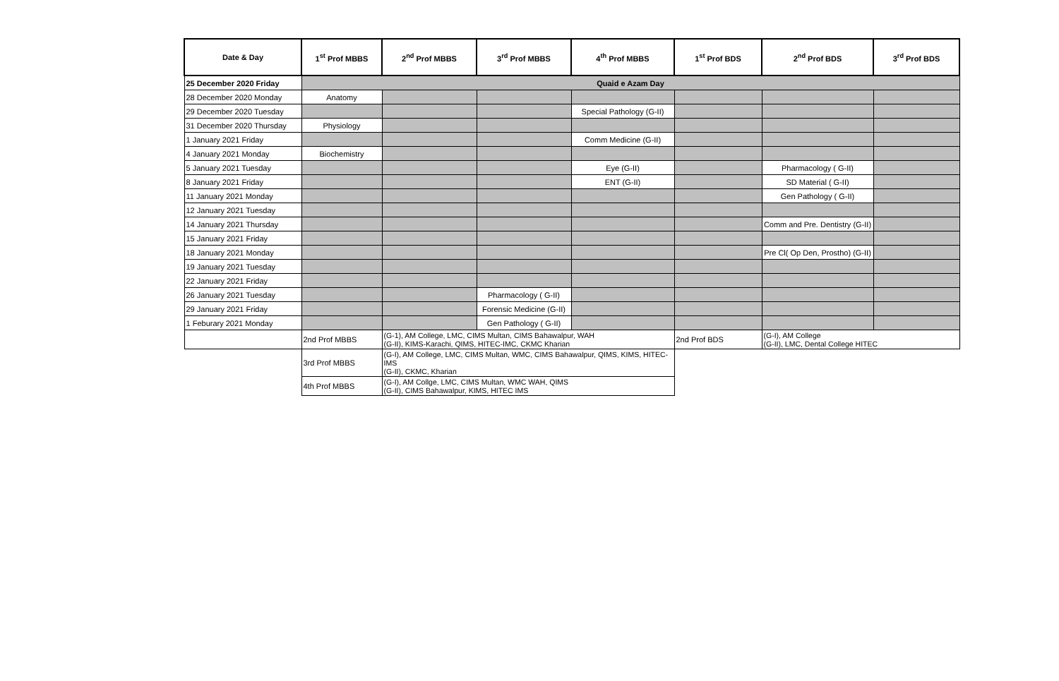| Date & Day | 1<sup>st</sup> Prof MBBS | 2<sup>nd</sup> Prof MBBS | 3<sup>rd</sup> Prof MBBS | 4<sup>th</sup> Prof MBBS | 1<sup>st</sup> Prof BDS | 2<sup>nd</sup> Prof BDS | 3<sup>rd</sup> Prof BDS |
| --- | --- | --- | --- | --- | --- | --- | --- |
| 25 December 2020 Friday | Quaid e Azam Day | | | | | | |
| 28 December 2020 Monday | Anatomy | | | | | | |
| 29 December 2020 Tuesday | | | | Special Pathology (G-II) | | | |
| 31 December 2020 Thursday | Physiology | | | | | | |
| 1 January 2021 Friday | | | | Comm Medicine (G-II) | | | |
| 4 January 2021 Monday | Biochemistry | | | | | | |
| 5 January 2021 Tuesday | | | | Eye (G-II) | | Pharmacology ( G-II) | |
| 8 January 2021 Friday | | | | ENT (G-II) | | SD Material ( G-II) | |
| 11 January 2021 Monday | | | | | | Gen Pathology ( G-II) | |
| 12 January 2021 Tuesday | | | | | | | |
| 14 January 2021 Thursday | | | | | | Comm and Pre. Dentistry (G-II) | |
| 15 January 2021 Friday | | | | | | | |
| 18 January 2021 Monday | | | | | | Pre Cl( Op Den, Prostho) (G-II) | |
| 19 January 2021 Tuesday | | | | | | | |
| 22 January 2021 Friday | | | | | | | |
| 26 January 2021 Tuesday | | | Pharmacology ( G-II) | | | | |
| 29 January 2021 Friday | | | Forensic Medicine (G-II) | | | | |
| 1 Feburary 2021 Monday | | | Gen Pathology ( G-II) | | | | |
| | 2nd Prof MBBS | (G-1), AM College, LMC, CIMS Multan, CIMS Bahawalpur, WAH (G-II), KIMS-Karachi, QIMS, HITEC-IMC, CKMC Kharian | | | 2nd Prof BDS | (G-I), AM College (G-II), LMC, Dental College HITEC | |
| | 3rd Prof MBBS | (G-I), AM College, LMC, CIMS Multan, WMC, CIMS Bahawalpur, QIMS, KIMS, HITEC-IMS (G-II), CKMC, Kharian | | | | | |
| | 4th Prof MBBS | (G-I), AM Collge, LMC, CIMS Multan, WMC WAH, QIMS (G-II), CIMS Bahawalpur, KIMS, HITEC IMS | | | | | |